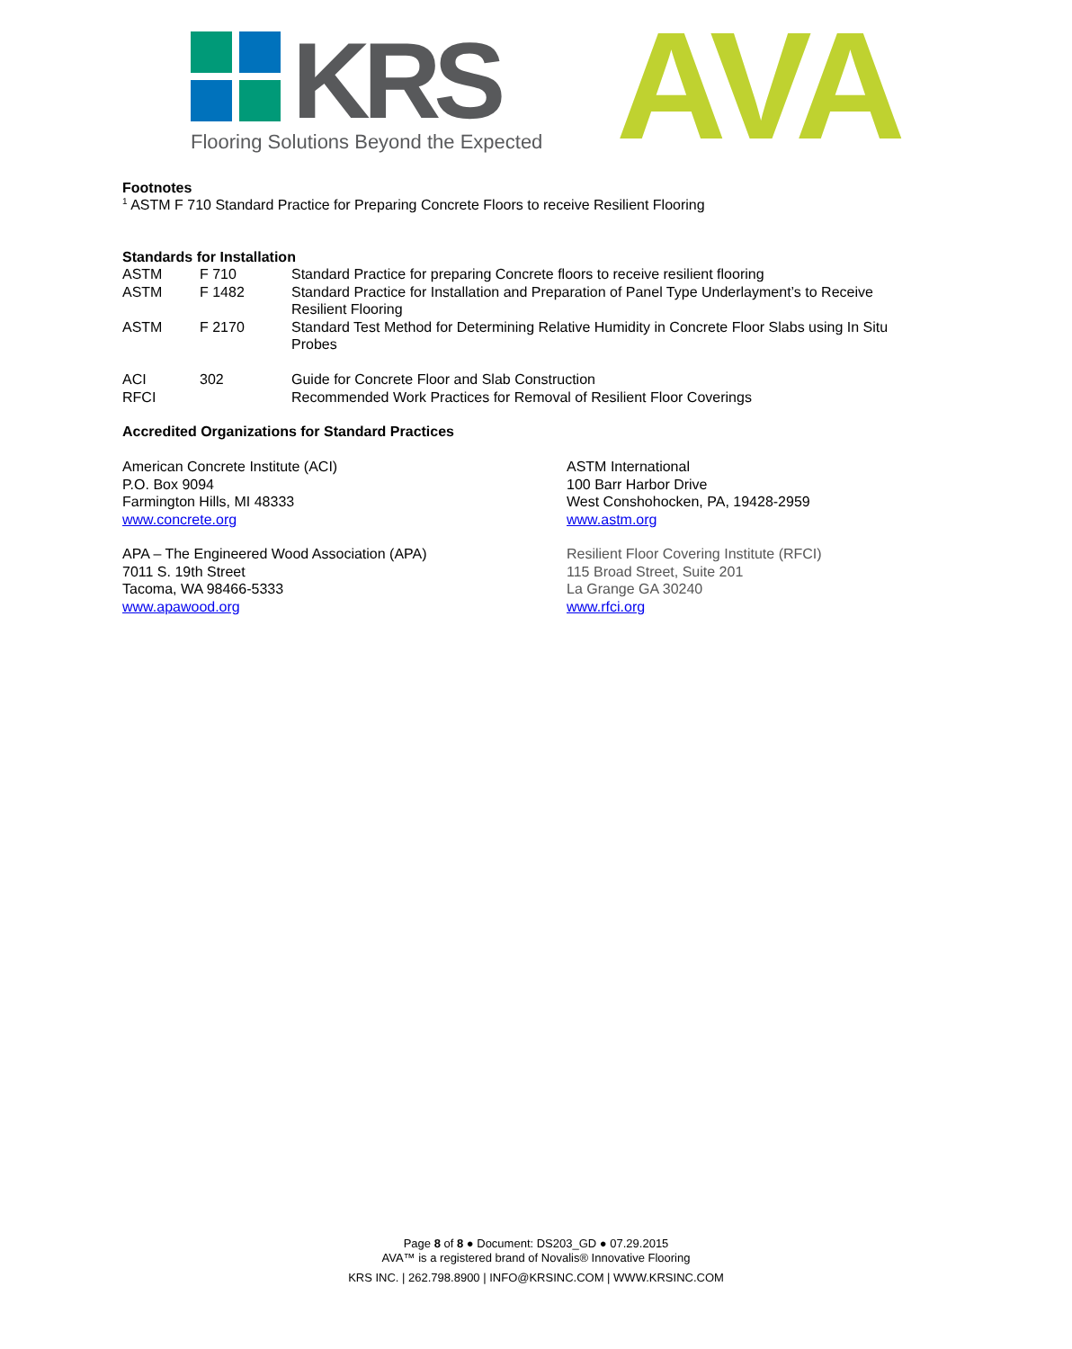KRS
Flooring Solutions Beyond the Expected
AVA
Footnotes
<sup>1</sup> ASTM F 710 Standard Practice for Preparing Concrete Floors to receive Resilient Flooring
Standards for Installation
| ASTM | F 710 | Standard Practice for preparing Concrete floors to receive resilient flooring |
| ASTM | F 1482 | Standard Practice for Installation and Preparation of Panel Type Underlayment’s to Receive Resilient Flooring |
| ASTM | F 2170 | Standard Test Method for Determining Relative Humidity in Concrete Floor Slabs using In Situ Probes |
| ACI | 302 | Guide for Concrete Floor and Slab Construction |
| RFCI | | Recommended Work Practices for Removal of Resilient Floor Coverings |
Accredited Organizations for Standard Practices
American Concrete Institute (ACI)
P.O. Box 9094
Farmington Hills, MI 48333
www.concrete.org
ASTM International
100 Barr Harbor Drive
West Conshohocken, PA, 19428-2959
www.astm.org
APA – The Engineered Wood Association (APA)
7011 S. 19th Street
Tacoma, WA 98466-5333
www.apawood.org
Resilient Floor Covering Institute (RFCI)
115 Broad Street, Suite 201
La Grange GA 30240
www.rfci.org
Page 8 of 8 ● Document: DS203_GD ● 07.29.2015
AVA™ is a registered brand of Novalis® Innovative Flooring
KRS INC. | 262.798.8900 | INFO@KRSINC.COM | WWW.KRSINC.COM